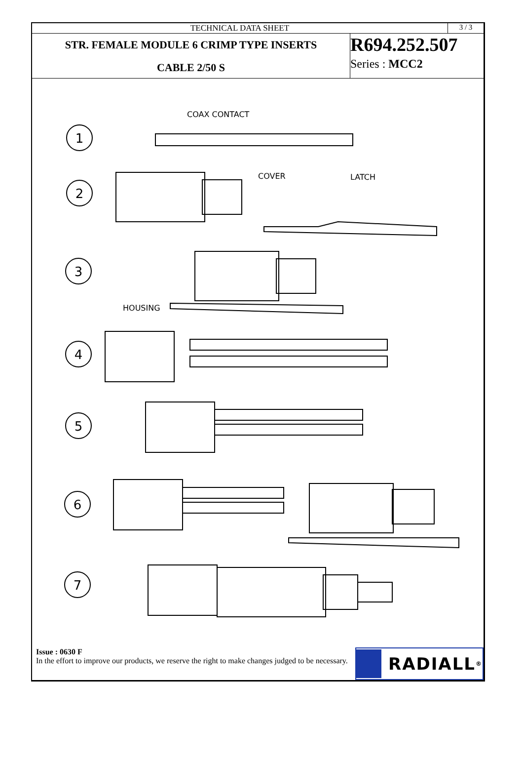TECHNICAL DATA SHEET 3 / 3
STR. FEMALE MODULE 6 CRIMP TYPE INSERTS
CABLE 2/50 S
R694.252.507
Series : MCC2
COAX CONTACT
COVER
LATCH
HOUSING
1
2
3
4
5
6
7
Issue : 0630 F
In the effort to improve our products, we reserve the right to make changes judged to be necessary.
RADIALL<sup>®</sup>